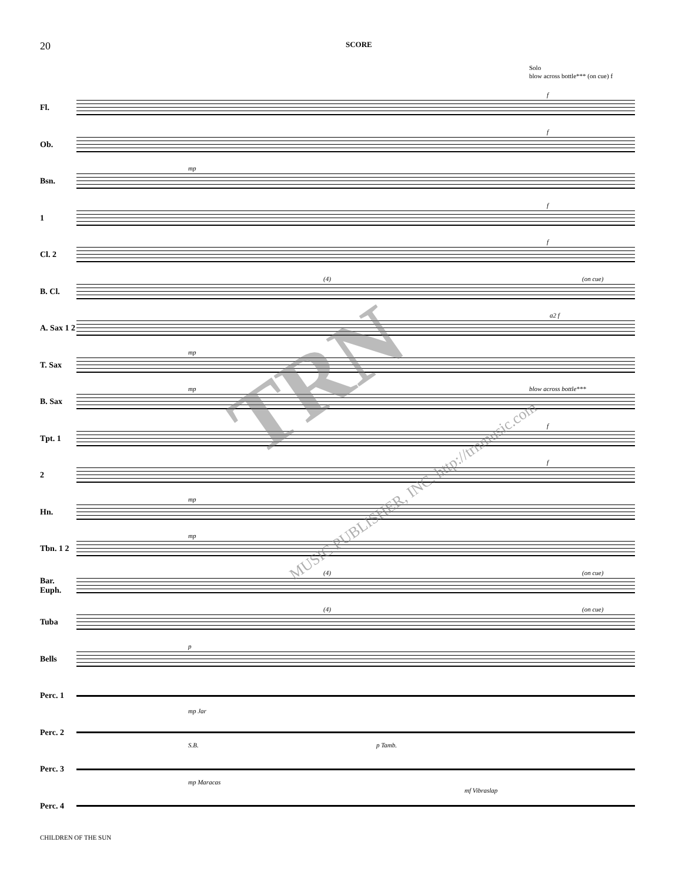20
SCORE
Solo
blow across bottle*** (on cue) f
Fl.
f
Ob.
f
Bsn.
mp
1
f
Cl. 2
f
B. Cl.
(4) (on cue)
A. Sax 1 2
a2 f
T. Sax
mp
B. Sax
mp blow across bottle***
Tpt. 1
f
2
f
Hn.
mp
Tbn. 1 2
mp
Bar. Euph.
(4) (on cue)
Tuba
(4) (on cue)
Bells
p
Perc. 1
mp Jar
Perc. 2
S.B. p Tamb.
Perc. 3
mp Maracas
mf Vibraslap
Perc. 4
TRN
MUSIC PUBLISHER, INC. http://trnmusic.com
CHILDREN OF THE SUN